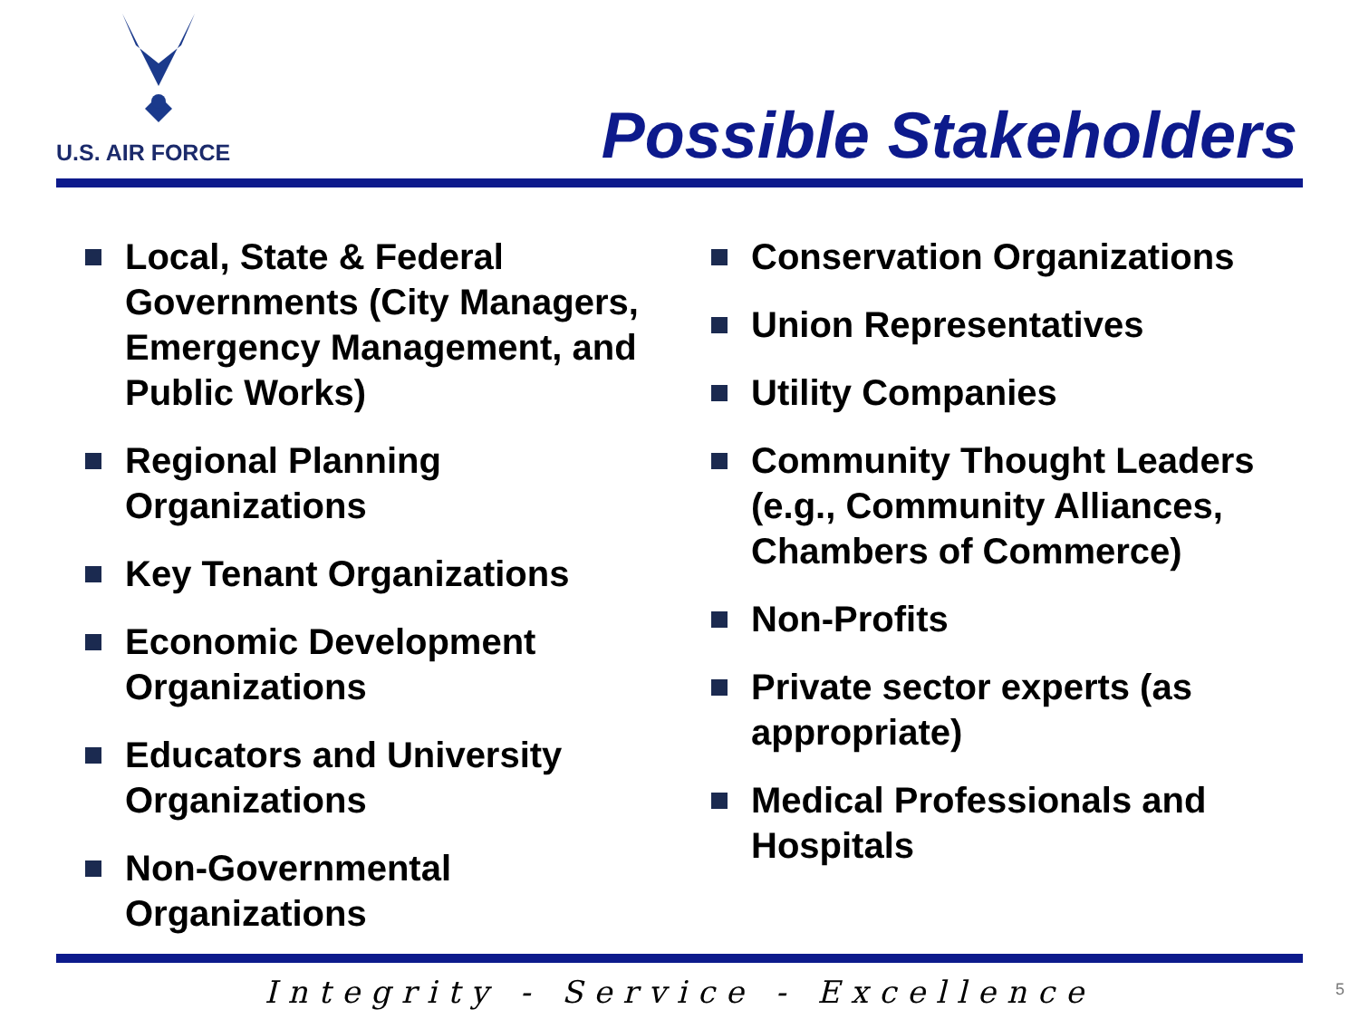U.S. AIR FORCE
Possible Stakeholders
Local, State & Federal Governments (City Managers, Emergency Management, and Public Works)
Regional Planning Organizations
Key Tenant Organizations
Economic Development Organizations
Educators and University Organizations
Non-Governmental Organizations
Conservation Organizations
Union Representatives
Utility Companies
Community Thought Leaders (e.g., Community Alliances, Chambers of Commerce)
Non-Profits
Private sector experts (as appropriate)
Medical Professionals and Hospitals
Integrity - Service - Excellence 5